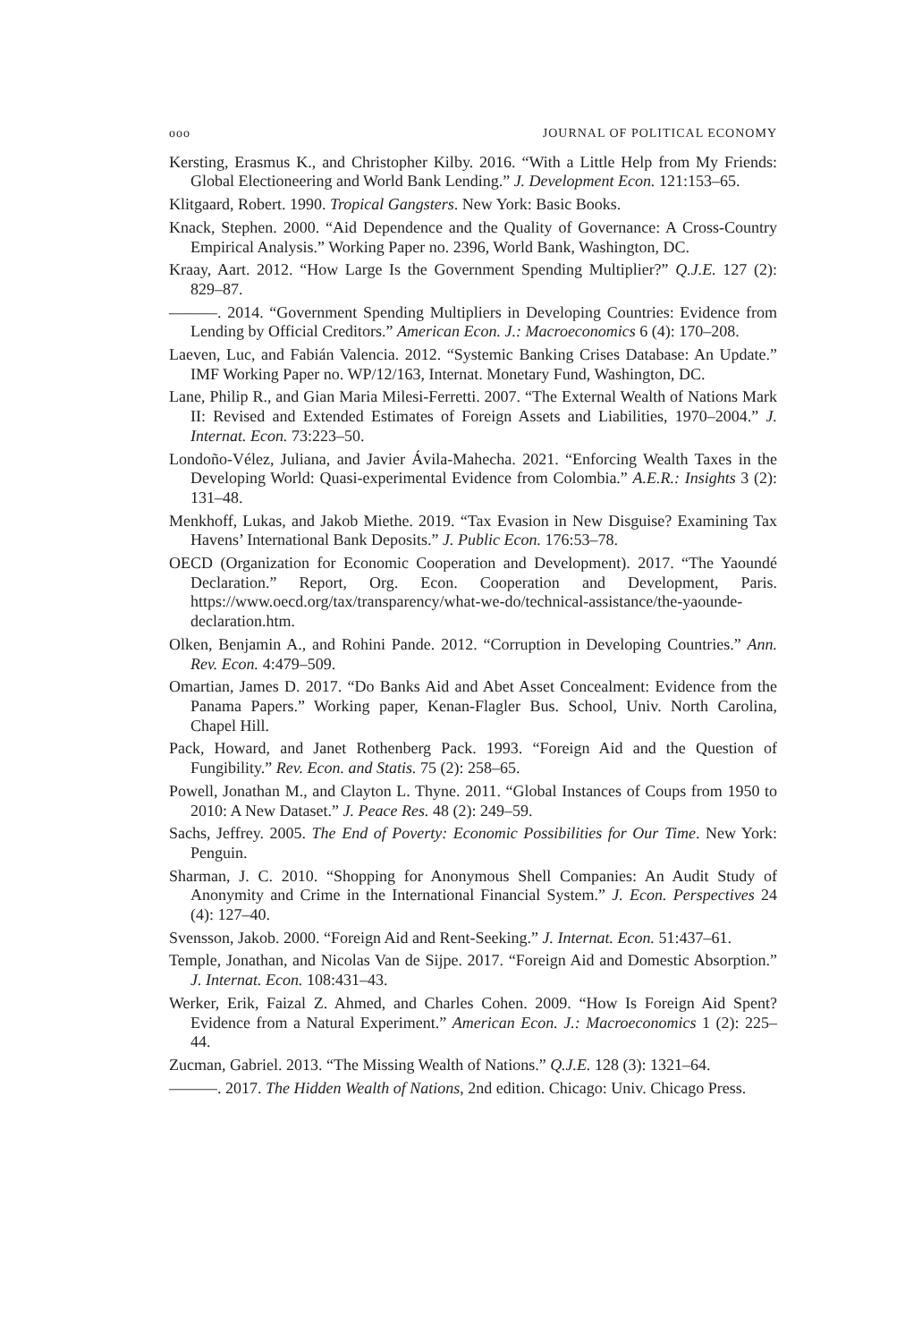ooo JOURNAL OF POLITICAL ECONOMY
Kersting, Erasmus K., and Christopher Kilby. 2016. “With a Little Help from My Friends: Global Electioneering and World Bank Lending.” J. Development Econ. 121:153–65.
Klitgaard, Robert. 1990. Tropical Gangsters. New York: Basic Books.
Knack, Stephen. 2000. “Aid Dependence and the Quality of Governance: A Cross-Country Empirical Analysis.” Working Paper no. 2396, World Bank, Washington, DC.
Kraay, Aart. 2012. “How Large Is the Government Spending Multiplier?” Q.J.E. 127 (2): 829–87.
———. 2014. “Government Spending Multipliers in Developing Countries: Evidence from Lending by Official Creditors.” American Econ. J.: Macroeconomics 6 (4): 170–208.
Laeven, Luc, and Fabián Valencia. 2012. “Systemic Banking Crises Database: An Update.” IMF Working Paper no. WP/12/163, Internat. Monetary Fund, Washington, DC.
Lane, Philip R., and Gian Maria Milesi-Ferretti. 2007. “The External Wealth of Nations Mark II: Revised and Extended Estimates of Foreign Assets and Liabilities, 1970–2004.” J. Internat. Econ. 73:223–50.
Londoño-Vélez, Juliana, and Javier Ávila-Mahecha. 2021. “Enforcing Wealth Taxes in the Developing World: Quasi-experimental Evidence from Colombia.” A.E.R.: Insights 3 (2): 131–48.
Menkhoff, Lukas, and Jakob Miethe. 2019. “Tax Evasion in New Disguise? Examining Tax Havens’ International Bank Deposits.” J. Public Econ. 176:53–78.
OECD (Organization for Economic Cooperation and Development). 2017. “The Yaoundé Declaration.” Report, Org. Econ. Cooperation and Development, Paris. https://www.oecd.org/tax/transparency/what-we-do/technical-assistance/the-yaounde-declaration.htm.
Olken, Benjamin A., and Rohini Pande. 2012. “Corruption in Developing Countries.” Ann. Rev. Econ. 4:479–509.
Omartian, James D. 2017. “Do Banks Aid and Abet Asset Concealment: Evidence from the Panama Papers.” Working paper, Kenan-Flagler Bus. School, Univ. North Carolina, Chapel Hill.
Pack, Howard, and Janet Rothenberg Pack. 1993. “Foreign Aid and the Question of Fungibility.” Rev. Econ. and Statis. 75 (2): 258–65.
Powell, Jonathan M., and Clayton L. Thyne. 2011. “Global Instances of Coups from 1950 to 2010: A New Dataset.” J. Peace Res. 48 (2): 249–59.
Sachs, Jeffrey. 2005. The End of Poverty: Economic Possibilities for Our Time. New York: Penguin.
Sharman, J. C. 2010. “Shopping for Anonymous Shell Companies: An Audit Study of Anonymity and Crime in the International Financial System.” J. Econ. Perspectives 24 (4): 127–40.
Svensson, Jakob. 2000. “Foreign Aid and Rent-Seeking.” J. Internat. Econ. 51:437–61.
Temple, Jonathan, and Nicolas Van de Sijpe. 2017. “Foreign Aid and Domestic Absorption.” J. Internat. Econ. 108:431–43.
Werker, Erik, Faizal Z. Ahmed, and Charles Cohen. 2009. “How Is Foreign Aid Spent? Evidence from a Natural Experiment.” American Econ. J.: Macroeconomics 1 (2): 225–44.
Zucman, Gabriel. 2013. “The Missing Wealth of Nations.” Q.J.E. 128 (3): 1321–64.
———. 2017. The Hidden Wealth of Nations, 2nd edition. Chicago: Univ. Chicago Press.